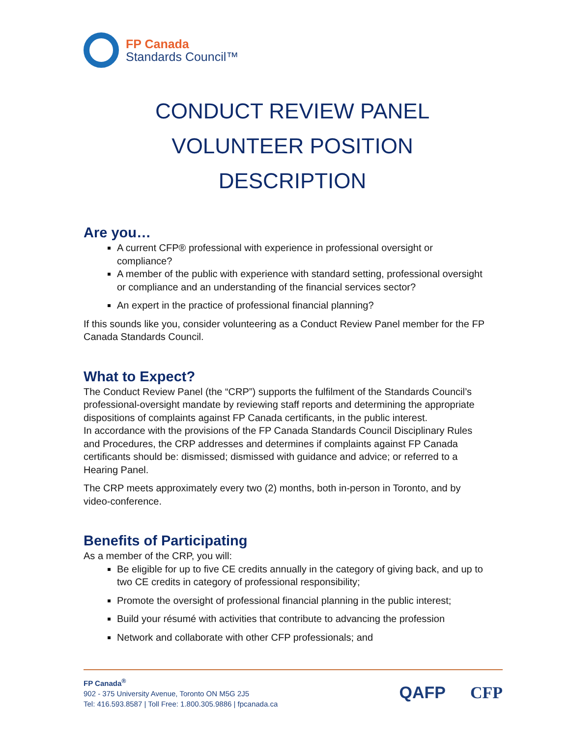FP Canada
Standards Council™
CONDUCT REVIEW PANEL
VOLUNTEER POSITION DESCRIPTION
Are you…
A current CFP® professional with experience in professional oversight or compliance?
A member of the public with experience with standard setting, professional oversight or compliance and an understanding of the financial services sector?
An expert in the practice of professional financial planning?
If this sounds like you, consider volunteering as a Conduct Review Panel member for the FP Canada Standards Council.
What to Expect?
The Conduct Review Panel (the “CRP”) supports the fulfilment of the Standards Council’s professional-oversight mandate by reviewing staff reports and determining the appropriate dispositions of complaints against FP Canada certificants, in the public interest.
In accordance with the provisions of the FP Canada Standards Council Disciplinary Rules and Procedures, the CRP addresses and determines if complaints against FP Canada certificants should be: dismissed; dismissed with guidance and advice; or referred to a Hearing Panel.
The CRP meets approximately every two (2) months, both in-person in Toronto, and by video-conference.
Benefits of Participating
As a member of the CRP, you will:
Be eligible for up to five CE credits annually in the category of giving back, and up to two CE credits in category of professional responsibility;
Promote the oversight of professional financial planning in the public interest;
Build your résumé with activities that contribute to advancing the profession
Network and collaborate with other CFP professionals; and
FP Canada<sup>®</sup>
902 - 375 University Avenue, Toronto ON M5G 2J5
Tel: 416.593.8587 | Toll Free: 1.800.305.9886 | fpcanada.ca
QAFP CFP